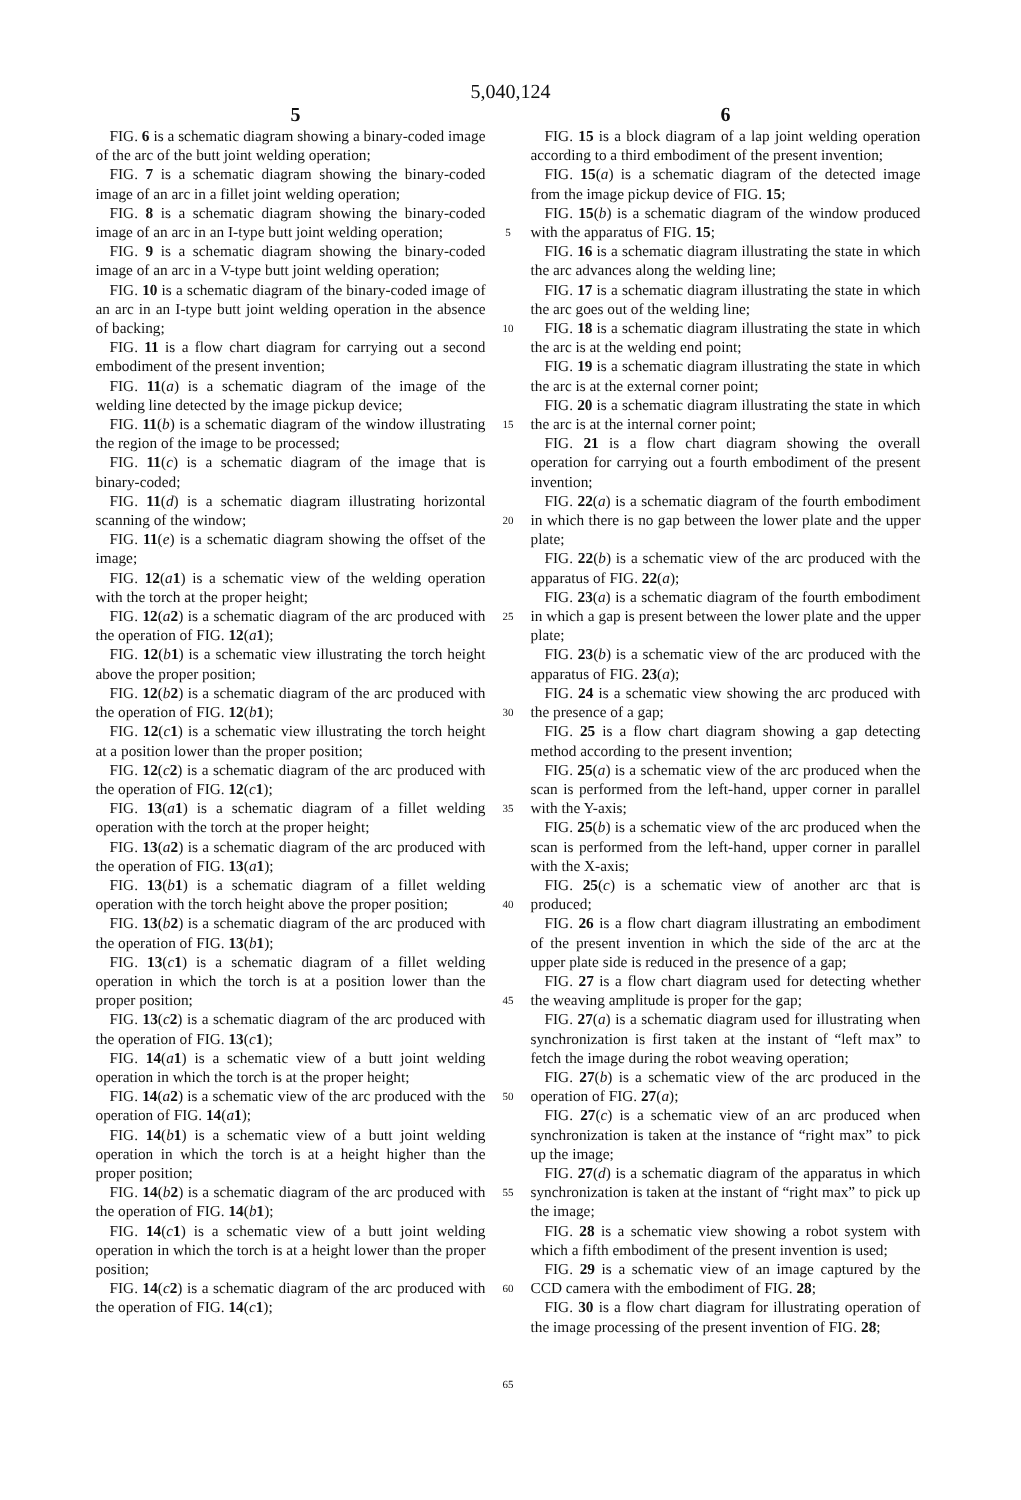5,040,124
5 6
FIG. 6 is a schematic diagram showing a binary-coded image of the arc of the butt joint welding operation;
FIG. 7 is a schematic diagram showing the binary-coded image of an arc in a fillet joint welding operation;
FIG. 8 is a schematic diagram showing the binary-coded image of an arc in an I-type butt joint welding operation;
FIG. 9 is a schematic diagram showing the binary-coded image of an arc in a V-type butt joint welding operation;
FIG. 10 is a schematic diagram of the binary-coded image of an arc in an I-type butt joint welding operation in the absence of backing;
FIG. 11 is a flow chart diagram for carrying out a second embodiment of the present invention;
FIG. 11(a) is a schematic diagram of the image of the welding line detected by the image pickup device;
FIG. 11(b) is a schematic diagram of the window illustrating the region of the image to be processed;
FIG. 11(c) is a schematic diagram of the image that is binary-coded;
FIG. 11(d) is a schematic diagram illustrating horizontal scanning of the window;
FIG. 11(e) is a schematic diagram showing the offset of the image;
FIG. 12(a 1) is a schematic view of the welding operation with the torch at the proper height;
FIG. 12(a 2) is a schematic diagram of the arc produced with the operation of FIG. 12(a 1);
FIG. 12(b 1) is a schematic view illustrating the torch height above the proper position;
FIG. 12(b 2) is a schematic diagram of the arc produced with the operation of FIG. 12(b 1);
FIG. 12(c 1) is a schematic view illustrating the torch height at a position lower than the proper position;
FIG. 12(c 2) is a schematic diagram of the arc produced with the operation of FIG. 12(c 1);
FIG. 13(a 1) is a schematic diagram of a fillet welding operation with the torch at the proper height;
FIG. 13(a 2) is a schematic diagram of the arc produced with the operation of FIG. 13(a 1);
FIG. 13(b 1) is a schematic diagram of a fillet welding operation with the torch height above the proper position;
FIG. 13(b 2) is a schematic diagram of the arc produced with the operation of FIG. 13(b 1);
FIG. 13(c 1) is a schematic diagram of a fillet welding operation in which the torch is at a position lower than the proper position;
FIG. 13(c 2) is a schematic diagram of the arc produced with the operation of FIG. 13(c 1);
FIG. 14(a 1) is a schematic view of a butt joint welding operation in which the torch is at the proper height;
FIG. 14(a 2) is a schematic view of the arc produced with the operation of FIG. 14(a 1);
FIG. 14(b 1) is a schematic view of a butt joint welding operation in which the torch is at a height higher than the proper position;
FIG. 14(b 2) is a schematic diagram of the arc produced with the operation of FIG. 14(b 1);
FIG. 14(c 1) is a schematic view of a butt joint welding operation in which the torch is at a height lower than the proper position;
FIG. 14(c 2) is a schematic diagram of the arc produced with the operation of FIG. 14(c 1);
5
10
15
20
25
30
35
40
45
50
55
60
65
FIG. 15 is a block diagram of a lap joint welding operation according to a third embodiment of the present invention;
FIG. 15(a) is a schematic diagram of the detected image from the image pickup device of FIG. 15;
FIG. 15(b) is a schematic diagram of the window produced with the apparatus of FIG. 15;
FIG. 16 is a schematic diagram illustrating the state in which the arc advances along the welding line;
FIG. 17 is a schematic diagram illustrating the state in which the arc goes out of the welding line;
FIG. 18 is a schematic diagram illustrating the state in which the arc is at the welding end point;
FIG. 19 is a schematic diagram illustrating the state in which the arc is at the external corner point;
FIG. 20 is a schematic diagram illustrating the state in which the arc is at the internal corner point;
FIG. 21 is a flow chart diagram showing the overall operation for carrying out a fourth embodiment of the present invention;
FIG. 22(a) is a schematic diagram of the fourth embodiment in which there is no gap between the lower plate and the upper plate;
FIG. 22(b) is a schematic view of the arc produced with the apparatus of FIG. 22(a);
FIG. 23(a) is a schematic diagram of the fourth embodiment in which a gap is present between the lower plate and the upper plate;
FIG. 23(b) is a schematic view of the arc produced with the apparatus of FIG. 23(a);
FIG. 24 is a schematic view showing the arc produced with the presence of a gap;
FIG. 25 is a flow chart diagram showing a gap detecting method according to the present invention;
FIG. 25(a) is a schematic view of the arc produced when the scan is performed from the left-hand, upper corner in parallel with the Y-axis;
FIG. 25(b) is a schematic view of the arc produced when the scan is performed from the left-hand, upper corner in parallel with the X-axis;
FIG. 25(c) is a schematic view of another arc that is produced;
FIG. 26 is a flow chart diagram illustrating an embodiment of the present invention in which the side of the arc at the upper plate side is reduced in the presence of a gap;
FIG. 27 is a flow chart diagram used for detecting whether the weaving amplitude is proper for the gap;
FIG. 27(a) is a schematic diagram used for illustrating when synchronization is first taken at the instant of “left max” to fetch the image during the robot weaving operation;
FIG. 27(b) is a schematic view of the arc produced in the operation of FIG. 27(a);
FIG. 27(c) is a schematic view of an arc produced when synchronization is taken at the instance of “right max” to pick up the image;
FIG. 27(d) is a schematic diagram of the apparatus in which synchronization is taken at the instant of “right max” to pick up the image;
FIG. 28 is a schematic view showing a robot system with which a fifth embodiment of the present invention is used;
FIG. 29 is a schematic view of an image captured by the CCD camera with the embodiment of FIG. 28;
FIG. 30 is a flow chart diagram for illustrating operation of the image processing of the present invention of FIG. 28;